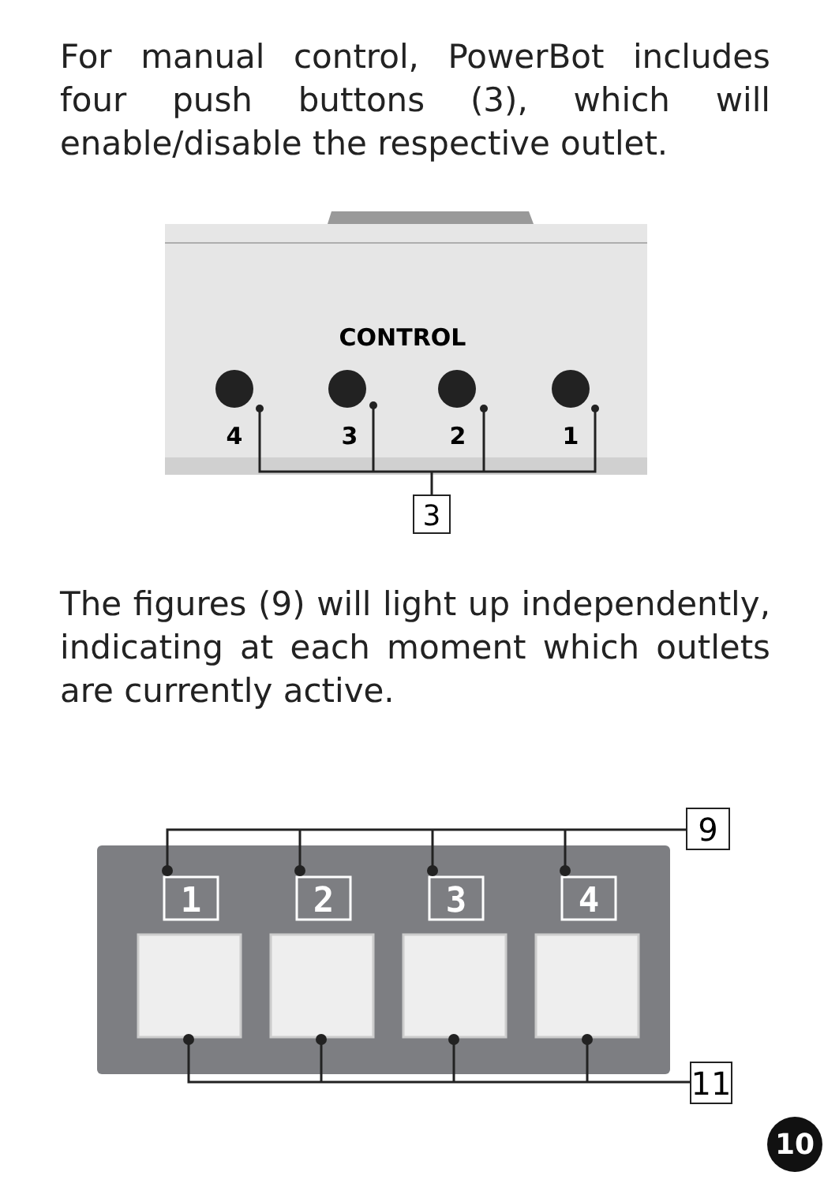For manual control, PowerBot includes four push buttons (3), which will enable/disable the respective outlet.
CONTROL
4
3
2
1
3
The figures (9) will light up independently, indicating at each moment which outlets are currently active.
1
2
3
4
9
11
10